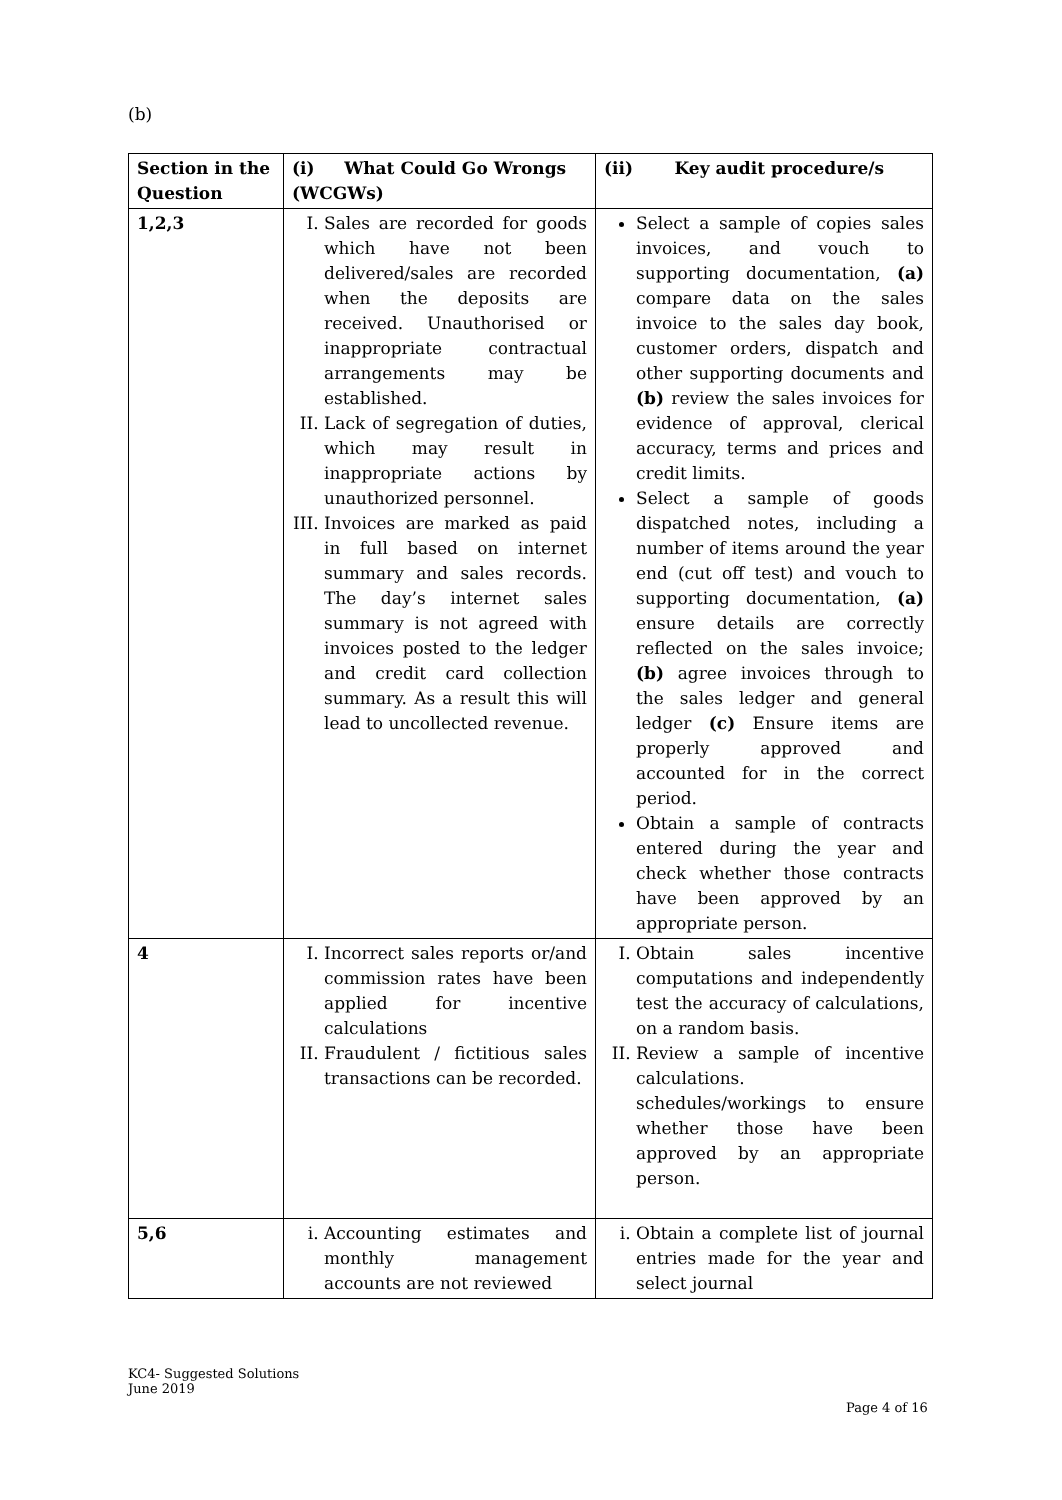(b)
| Section in the Question | (i) What Could Go Wrongs (WCGWs) | (ii) Key audit procedure/s |
| --- | --- | --- |
| 1,2,3 | I. Sales are recorded for goods which have not been delivered/sales are recorded when the deposits are received. Unauthorised or inappropriate contractual arrangements may be established. II. Lack of segregation of duties, which may result in inappropriate actions by unauthorized personnel. III. Invoices are marked as paid in full based on internet summary and sales records. The day’s internet sales summary is not agreed with invoices posted to the ledger and credit card collection summary. As a result this will lead to uncollected revenue. | Select a sample of copies sales invoices, and vouch to supporting documentation, (a) compare data on the sales invoice to the sales day book, customer orders, dispatch and other supporting documents and (b) review the sales invoices for evidence of approval, clerical accuracy, terms and prices and credit limits. Select a sample of goods dispatched notes, including a number of items around the year end (cut off test) and vouch to supporting documentation, (a) ensure details are correctly reflected on the sales invoice; (b) agree invoices through to the sales ledger and general ledger (c) Ensure items are properly approved and accounted for in the correct period. Obtain a sample of contracts entered during the year and check whether those contracts have been approved by an appropriate person. |
| 4 | I. Incorrect sales reports or/and commission rates have been applied for incentive calculations II. Fraudulent / fictitious sales transactions can be recorded. | I. Obtain sales incentive computations and independently test the accuracy of calculations, on a random basis. II. Review a sample of incentive calculations. schedules/workings to ensure whether those have been approved by an appropriate person. |
| 5,6 | i. Accounting estimates and monthly management accounts are not reviewed | i. Obtain a complete list of journal entries made for the year and select journal |
KC4- Suggested Solutions
June 2019
Page 4 of 16